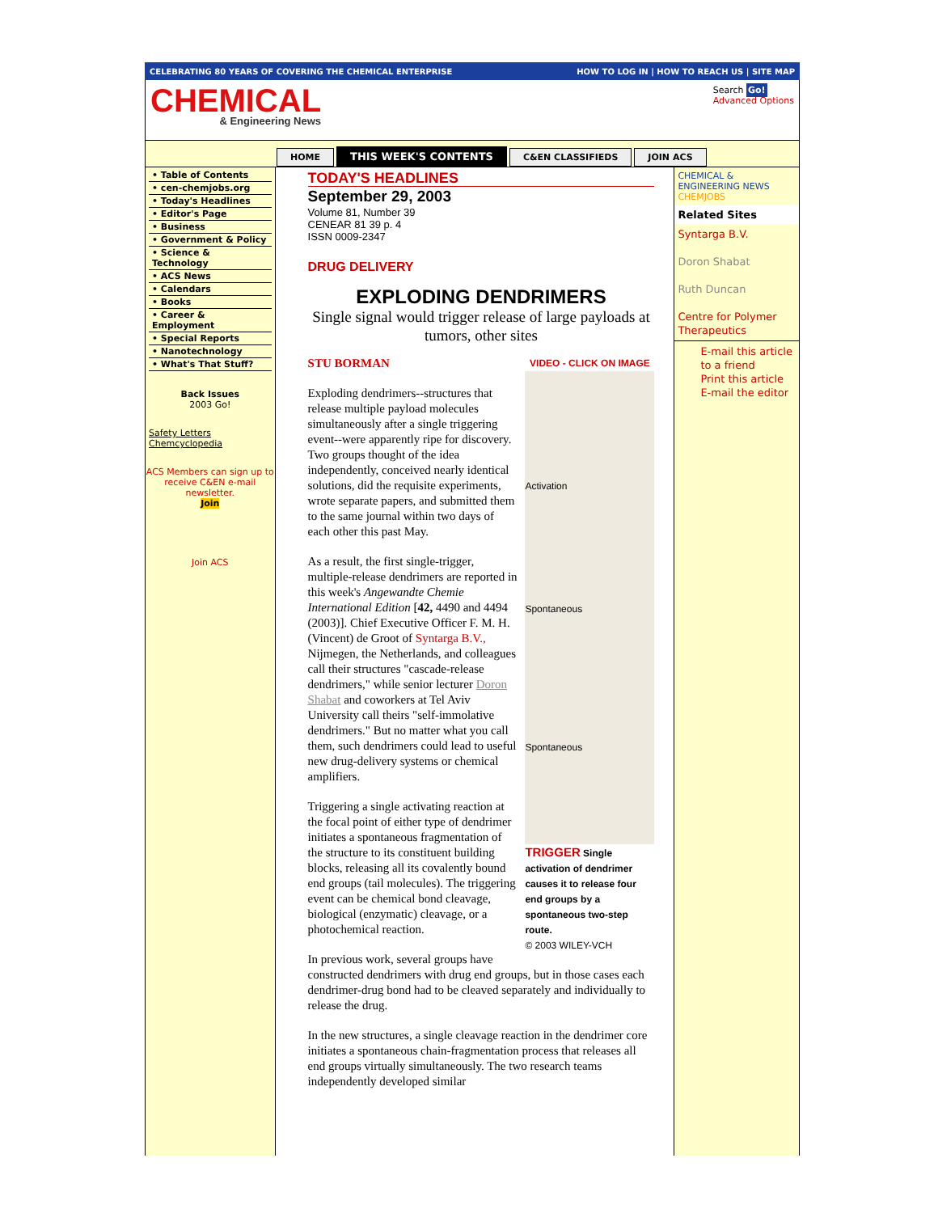CELEBRATING 80 YEARS OF COVERING THE CHEMICAL ENTERPRISE HOW TO LOG IN | HOW TO REACH US | SITE MAP
CHEMICAL
& Engineering News
Search Go!
Advanced Options
HOME THIS WEEK'S CONTENTS C&EN CLASSIFIEDS JOIN ACS
• Table of Contents
• cen-chemjobs.org
• Today's Headlines
• Editor's Page
• Business
• Government & Policy
• Science & Technology
• ACS News
• Calendars
• Books
• Career & Employment
• Special Reports
• Nanotechnology
• What's That Stuff?
Back Issues
2003 Go!
Safety Letters
Chemcyclopedia
ACS Members can sign up to receive C&EN e-mail newsletter.
Join
Join ACS
TODAY'S HEADLINES
September 29, 2003
Volume 81, Number 39
CENEAR 81 39 p. 4
ISSN 0009-2347
DRUG DELIVERY
EXPLODING DENDRIMERS
Single signal would trigger release of large payloads at tumors, other sites
VIDEO - CLICK ON IMAGE
Activation
Spontaneous
Spontaneous
TRIGGER Single activation of dendrimer causes it to release four end groups by a spontaneous two-step route.
© 2003 WILEY-VCH
STU BORMAN
Exploding dendrimers--structures that release multiple payload molecules simultaneously after a single triggering event--were apparently ripe for discovery. Two groups thought of the idea independently, conceived nearly identical solutions, did the requisite experiments, wrote separate papers, and submitted them to the same journal within two days of each other this past May.
As a result, the first single-trigger, multiple-release dendrimers are reported in this week's Angewandte Chemie International Edition [42, 4490 and 4494 (2003)]. Chief Executive Officer F. M. H. (Vincent) de Groot of Syntarga B.V., Nijmegen, the Netherlands, and colleagues call their structures "cascade-release dendrimers," while senior lecturer Doron Shabat and coworkers at Tel Aviv University call theirs "self-immolative dendrimers." But no matter what you call them, such dendrimers could lead to useful new drug-delivery systems or chemical amplifiers.
Triggering a single activating reaction at the focal point of either type of dendrimer initiates a spontaneous fragmentation of the structure to its constituent building blocks, releasing all its covalently bound end groups (tail molecules). The triggering event can be chemical bond cleavage, biological (enzymatic) cleavage, or a photochemical reaction.
In previous work, several groups have constructed dendrimers with drug end groups, but in those cases each dendrimer-drug bond had to be cleaved separately and individually to release the drug.
In the new structures, a single cleavage reaction in the dendrimer core initiates a spontaneous chain-fragmentation process that releases all end groups virtually simultaneously. The two research teams independently developed similar
CHEMICAL & ENGINEERING NEWS CHEMJOBS
Related Sites
Syntarga B.V.
Doron Shabat
Ruth Duncan
Centre for Polymer Therapeutics
E-mail this article to a friend
Print this article
E-mail the editor